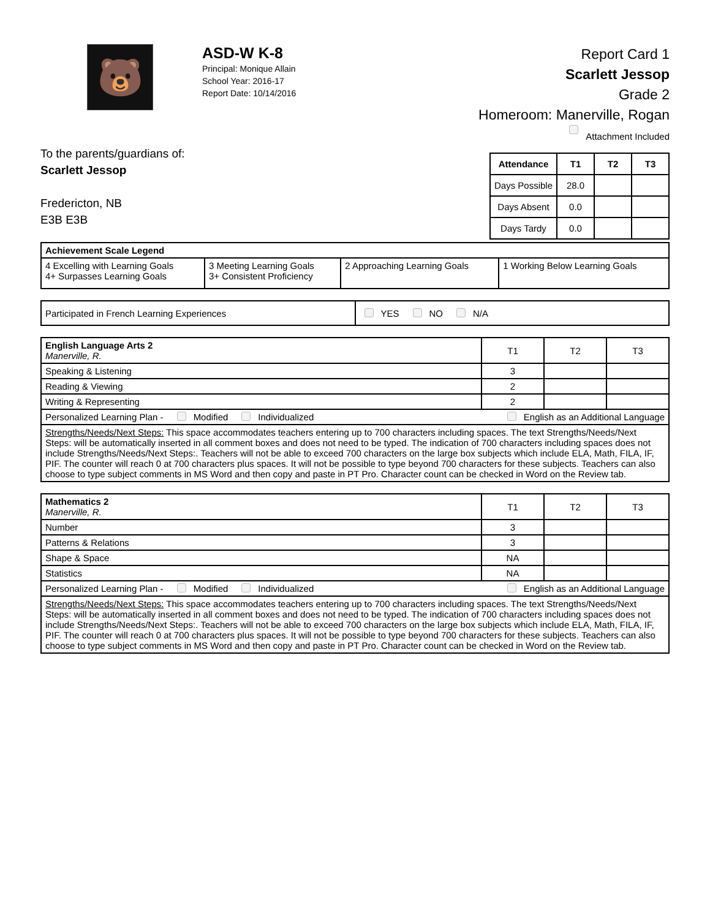🐻
ASD-W K-8
Principal: Monique Allain
School Year: 2016-17
Report Date: 10/14/2016
Report Card 1
Scarlett Jessop
Grade 2
Homeroom: Manerville, Rogan
Attachment Included
To the parents/guardians of:
Scarlett Jessop
Fredericton, NB
E3B E3B
| Attendance | T1 | T2 | T3 |
| --- | --- | --- | --- |
| Days Possible | 28.0 | | |
| Days Absent | 0.0 | | |
| Days Tardy | 0.0 | | |
| Achievement Scale Legend | | | |
| --- | --- | --- | --- |
| 4 Excelling with Learning Goals 4+ Surpasses Learning Goals | 3 Meeting Learning Goals 3+ Consistent Proficiency | 2 Approaching Learning Goals | 1 Working Below Learning Goals |
| Participated in French Learning Experiences | YES NO N/A |
| English Language Arts 2 Manerville, R. | T1 | T2 | T3 |
| Speaking & Listening | 3 | | |
| Reading & Viewing | 2 | | |
| Writing & Representing | 2 | | |
| Personalized Learning Plan - Modified Individualized English as an Additional Language | | | |
| Strengths/Needs/Next Steps: This space accommodates teachers entering up to 700 characters including spaces. The text Strengths/Needs/Next Steps: will be automatically inserted in all comment boxes and does not need to be typed. The indication of 700 characters including spaces does not include Strengths/Needs/Next Steps:. Teachers will not be able to exceed 700 characters on the large box subjects which include ELA, Math, FILA, IF, PIF. The counter will reach 0 at 700 characters plus spaces. It will not be possible to type beyond 700 characters for these subjects. Teachers can also choose to type subject comments in MS Word and then copy and paste in PT Pro. Character count can be checked in Word on the Review tab. | | | |
| Mathematics 2 Manerville, R. | T1 | T2 | T3 |
| Number | 3 | | |
| Patterns & Relations | 3 | | |
| Shape & Space | NA | | |
| Statistics | NA | | |
| Personalized Learning Plan - Modified Individualized English as an Additional Language | | | |
| Strengths/Needs/Next Steps: This space accommodates teachers entering up to 700 characters including spaces. The text Strengths/Needs/Next Steps: will be automatically inserted in all comment boxes and does not need to be typed. The indication of 700 characters including spaces does not include Strengths/Needs/Next Steps:. Teachers will not be able to exceed 700 characters on the large box subjects which include ELA, Math, FILA, IF, PIF. The counter will reach 0 at 700 characters plus spaces. It will not be possible to type beyond 700 characters for these subjects. Teachers can also choose to type subject comments in MS Word and then copy and paste in PT Pro. Character count can be checked in Word on the Review tab. | | | |